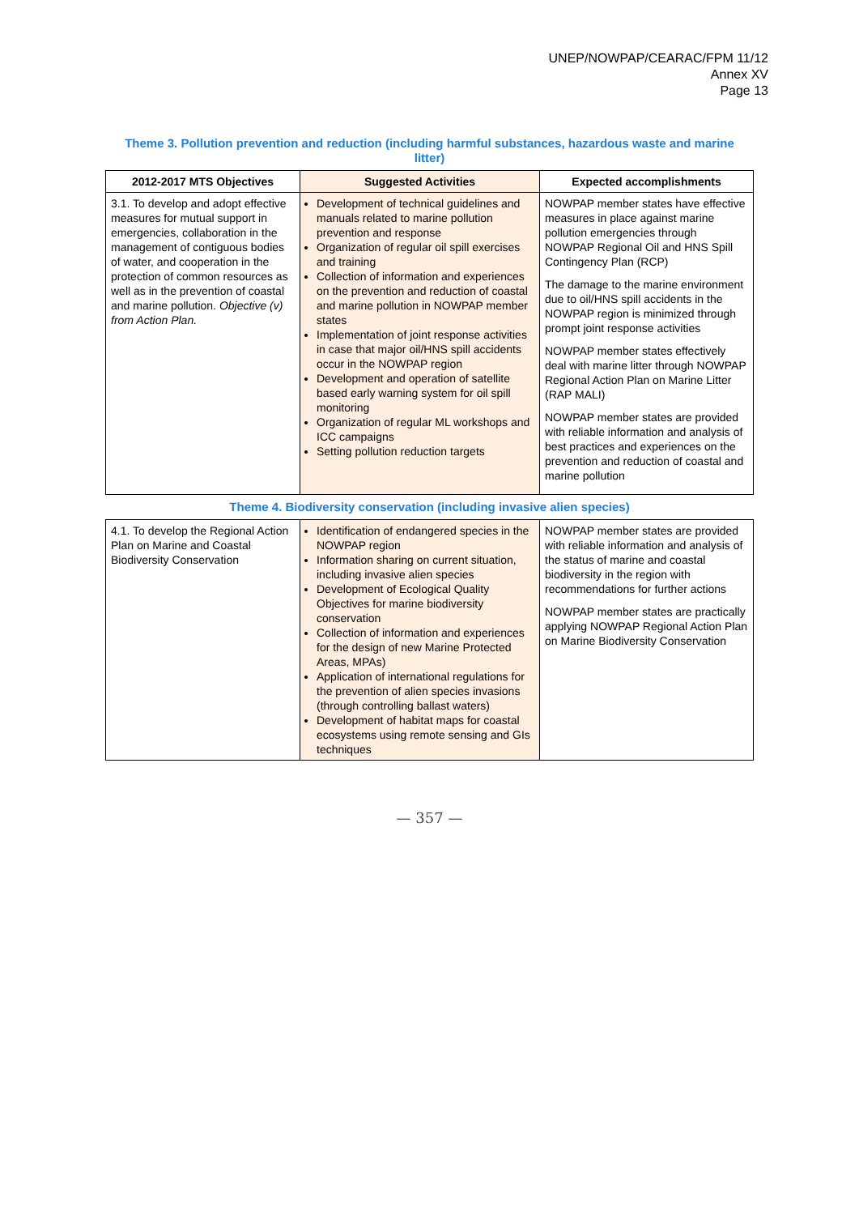UNEP/NOWPAP/CEARAC/FPM 11/12
Annex XV
Page 13
| Theme 3. Pollution prevention and reduction (including harmful substances, hazardous waste and marine litter) | | |
| 2012-2017 MTS Objectives | Suggested Activities | Expected accomplishments |
| 3.1. To develop and adopt effective measures for mutual support in emergencies, collaboration in the management of contiguous bodies of water, and cooperation in the protection of common resources as well as in the prevention of coastal and marine pollution. Objective (v) from Action Plan. | Development of technical guidelines and manuals related to marine pollution prevention and response Organization of regular oil spill exercises and training Collection of information and experiences on the prevention and reduction of coastal and marine pollution in NOWPAP member states Implementation of joint response activities in case that major oil/HNS spill accidents occur in the NOWPAP region Development and operation of satellite based early warning system for oil spill monitoring Organization of regular ML workshops and ICC campaigns Setting pollution reduction targets | NOWPAP member states have effective measures in place against marine pollution emergencies through NOWPAP Regional Oil and HNS Spill Contingency Plan (RCP) The damage to the marine environment due to oil/HNS spill accidents in the NOWPAP region is minimized through prompt joint response activities NOWPAP member states effectively deal with marine litter through NOWPAP Regional Action Plan on Marine Litter (RAP MALI) NOWPAP member states are provided with reliable information and analysis of best practices and experiences on the prevention and reduction of coastal and marine pollution |
| Theme 4. Biodiversity conservation (including invasive alien species) | | |
| 4.1. To develop the Regional Action Plan on Marine and Coastal Biodiversity Conservation | Identification of endangered species in the NOWPAP region Information sharing on current situation, including invasive alien species Development of Ecological Quality Objectives for marine biodiversity conservation Collection of information and experiences for the design of new Marine Protected Areas, MPAs) Application of international regulations for the prevention of alien species invasions (through controlling ballast waters) Development of habitat maps for coastal ecosystems using remote sensing and GIs techniques | NOWPAP member states are provided with reliable information and analysis of the status of marine and coastal biodiversity in the region with recommendations for further actions NOWPAP member states are practically applying NOWPAP Regional Action Plan on Marine Biodiversity Conservation |
— 357 —